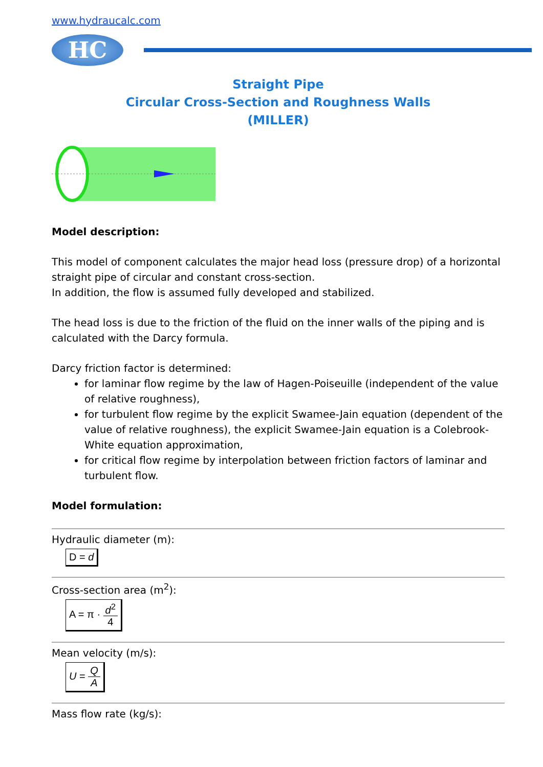www.hydraucalc.com
HC
Straight Pipe
Circular Cross-Section and Roughness Walls
(MILLER)
Model description:
This model of component calculates the major head loss (pressure drop) of a horizontal straight pipe of circular and constant cross-section.
In addition, the flow is assumed fully developed and stabilized.
The head loss is due to the friction of the fluid on the inner walls of the piping and is calculated with the Darcy formula.
Darcy friction factor is determined:
for laminar flow regime by the law of Hagen-Poiseuille (independent of the value of relative roughness),
for turbulent flow regime by the explicit Swamee-Jain equation (dependent of the value of relative roughness), the explicit Swamee-Jain equation is a Colebrook-White equation approximation,
for critical flow regime by interpolation between friction factors of laminar and turbulent flow.
Model formulation:
Hydraulic diameter (m):
D = d
Cross-section area (m<sup>2</sup>):
A = π · d<sup>2</sup> 4
Mean velocity (m/s):
U = Q A
Mass flow rate (kg/s):